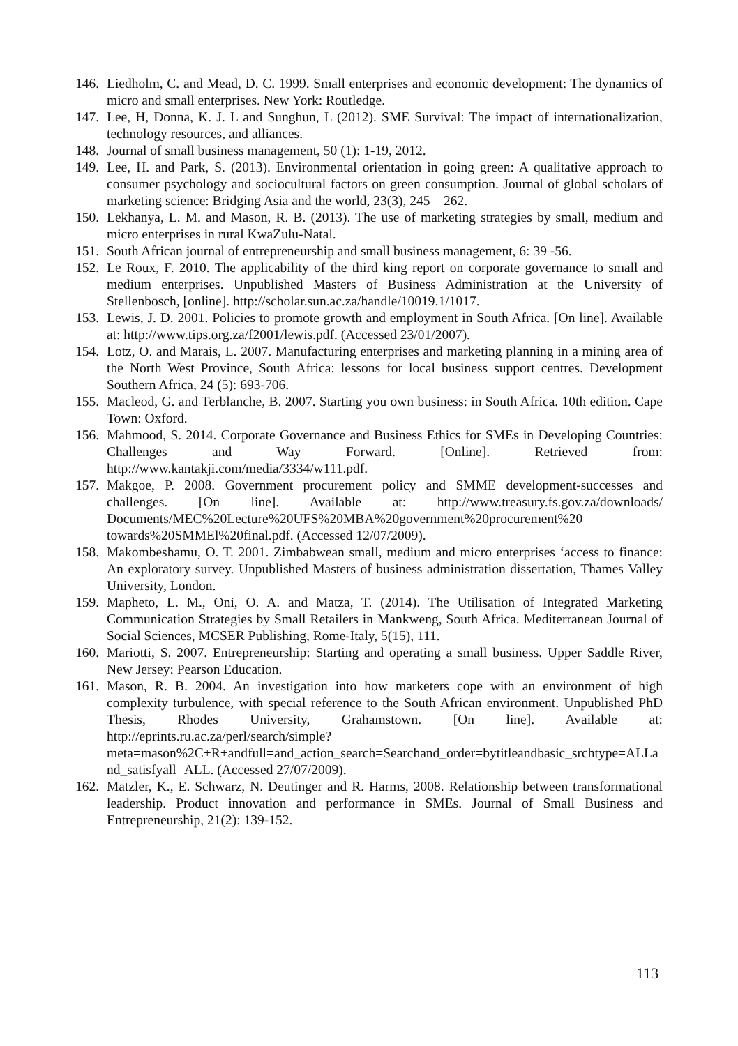146. Liedholm, C. and Mead, D. C. 1999. Small enterprises and economic development: The dynamics of micro and small enterprises. New York: Routledge.
147. Lee, H, Donna, K. J. L and Sunghun, L (2012). SME Survival: The impact of internationalization, technology resources, and alliances.
148. Journal of small business management, 50 (1): 1-19, 2012.
149. Lee, H. and Park, S. (2013). Environmental orientation in going green: A qualitative approach to consumer psychology and sociocultural factors on green consumption. Journal of global scholars of marketing science: Bridging Asia and the world, 23(3), 245 – 262.
150. Lekhanya, L. M. and Mason, R. B. (2013). The use of marketing strategies by small, medium and micro enterprises in rural KwaZulu-Natal.
151. South African journal of entrepreneurship and small business management, 6: 39 -56.
152. Le Roux, F. 2010. The applicability of the third king report on corporate governance to small and medium enterprises. Unpublished Masters of Business Administration at the University of Stellenbosch, [online]. http://scholar.sun.ac.za/handle/10019.1/1017.
153. Lewis, J. D. 2001. Policies to promote growth and employment in South Africa. [On line]. Available at: http://www.tips.org.za/f2001/lewis.pdf. (Accessed 23/01/2007).
154. Lotz, O. and Marais, L. 2007. Manufacturing enterprises and marketing planning in a mining area of the North West Province, South Africa: lessons for local business support centres. Development Southern Africa, 24 (5): 693-706.
155. Macleod, G. and Terblanche, B. 2007. Starting you own business: in South Africa. 10th edition. Cape Town: Oxford.
156. Mahmood, S. 2014. Corporate Governance and Business Ethics for SMEs in Developing Countries: Challenges and Way Forward. [Online]. Retrieved from: http://www.kantakji.com/media/3334/w111.pdf.
157. Makgoe, P. 2008. Government procurement policy and SMME development-successes and challenges. [On line]. Available at: http://www.treasury.fs.gov.za/downloads/ Documents/MEC%20Lecture%20UFS%20MBA%20government%20procurement%20 towards%20SMMEl%20final.pdf. (Accessed 12/07/2009).
158. Makombeshamu, O. T. 2001. Zimbabwean small, medium and micro enterprises ‘access to finance: An exploratory survey. Unpublished Masters of business administration dissertation, Thames Valley University, London.
159. Mapheto, L. M., Oni, O. A. and Matza, T. (2014). The Utilisation of Integrated Marketing Communication Strategies by Small Retailers in Mankweng, South Africa. Mediterranean Journal of Social Sciences, MCSER Publishing, Rome-Italy, 5(15), 111.
160. Mariotti, S. 2007. Entrepreneurship: Starting and operating a small business. Upper Saddle River, New Jersey: Pearson Education.
161. Mason, R. B. 2004. An investigation into how marketers cope with an environment of high complexity turbulence, with special reference to the South African environment. Unpublished PhD Thesis, Rhodes University, Grahamstown. [On line]. Available at: http://eprints.ru.ac.za/perl/search/simple?meta=mason%2C+R+andfull=and_action_search=Searchand_order=bytitleandbasic_srchtype=ALLand_satisfyall=ALL. (Accessed 27/07/2009).
162. Matzler, K., E. Schwarz, N. Deutinger and R. Harms, 2008. Relationship between transformational leadership. Product innovation and performance in SMEs. Journal of Small Business and Entrepreneurship, 21(2): 139-152.
113